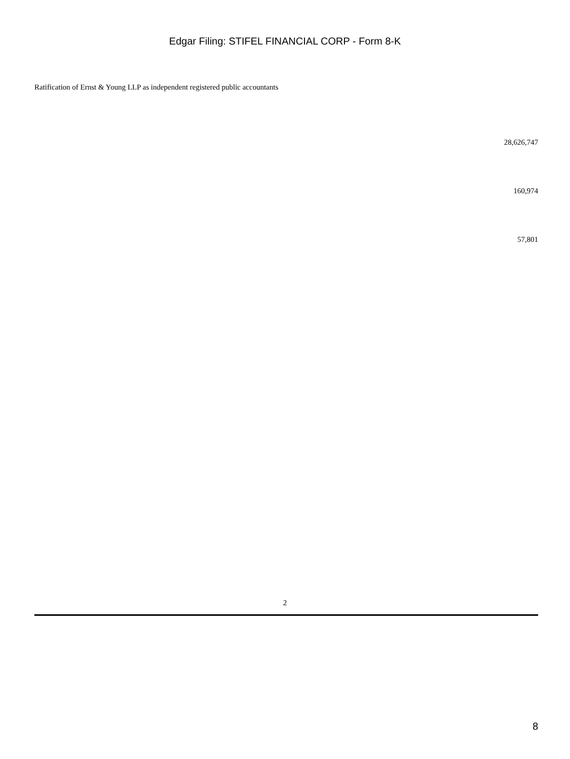Edgar Filing: STIFEL FINANCIAL CORP - Form 8-K
Ratification of Ernst & Young LLP as independent registered public accountants
| 28,626,747 |
| 160,974 |
| 57,801 |
2
8